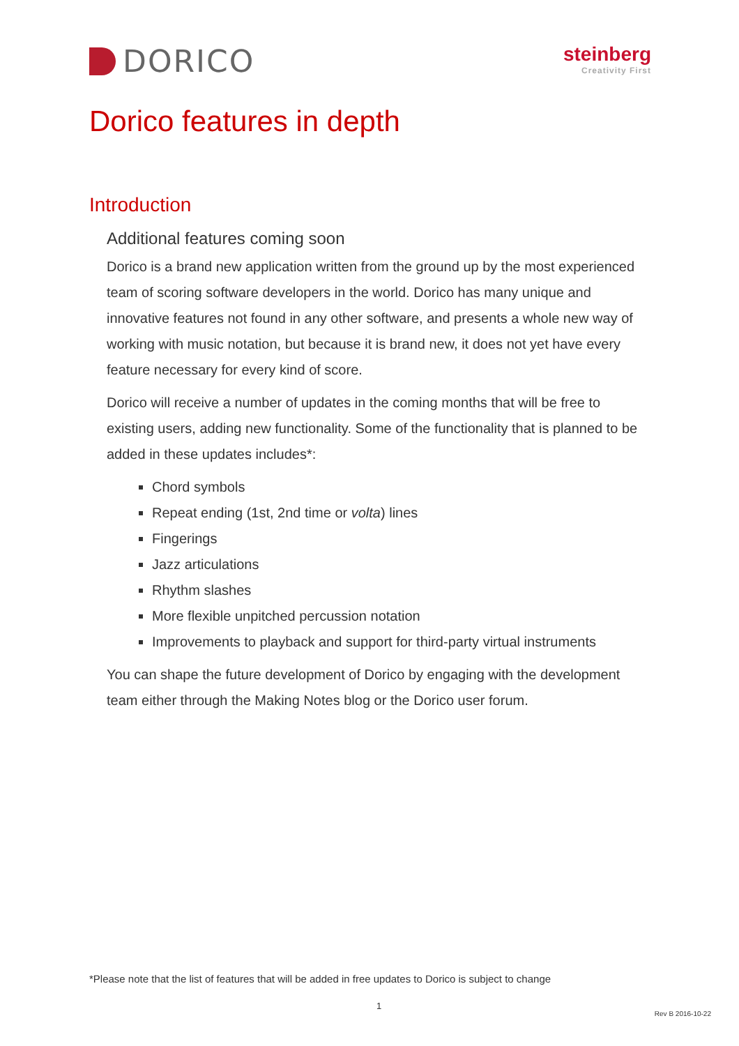DORICO
steinberg
Creativity First
Dorico features in depth
Introduction
Additional features coming soon
Dorico is a brand new application written from the ground up by the most experienced team of scoring software developers in the world. Dorico has many unique and innovative features not found in any other software, and presents a whole new way of working with music notation, but because it is brand new, it does not yet have every feature necessary for every kind of score.
Dorico will receive a number of updates in the coming months that will be free to existing users, adding new functionality. Some of the functionality that is planned to be added in these updates includes*:
Chord symbols
Repeat ending (1st, 2nd time or volta) lines
Fingerings
Jazz articulations
Rhythm slashes
More flexible unpitched percussion notation
Improvements to playback and support for third-party virtual instruments
You can shape the future development of Dorico by engaging with the development team either through the Making Notes blog or the Dorico user forum.
*Please note that the list of features that will be added in free updates to Dorico is subject to change
1
Rev B 2016-10-22